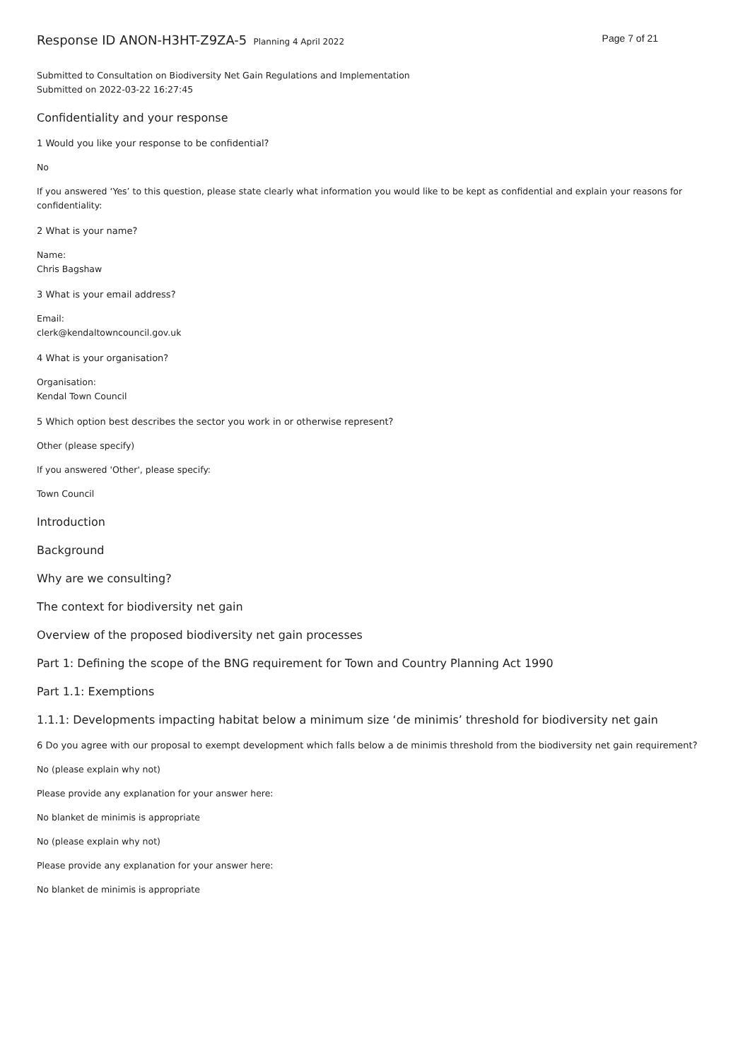Response ID ANON-H3HT-Z9ZA-5 Planning 4 April 2022
Page 7 of 21
Submitted to Consultation on Biodiversity Net Gain Regulations and Implementation
Submitted on 2022-03-22 16:27:45
Confidentiality and your response
1 Would you like your response to be confidential?
No
If you answered ‘Yes’ to this question, please state clearly what information you would like to be kept as confidential and explain your reasons for confidentiality:
2 What is your name?
Name:
Chris Bagshaw
3 What is your email address?
Email:
clerk@kendaltowncouncil.gov.uk
4 What is your organisation?
Organisation:
Kendal Town Council
5 Which option best describes the sector you work in or otherwise represent?
Other (please specify)
If you answered 'Other', please specify:
Town Council
Introduction
Background
Why are we consulting?
The context for biodiversity net gain
Overview of the proposed biodiversity net gain processes
Part 1: Defining the scope of the BNG requirement for Town and Country Planning Act 1990
Part 1.1: Exemptions
1.1.1: Developments impacting habitat below a minimum size ‘de minimis’ threshold for biodiversity net gain
6 Do you agree with our proposal to exempt development which falls below a de minimis threshold from the biodiversity net gain requirement?
No (please explain why not)
Please provide any explanation for your answer here:
No blanket de minimis is appropriate
No (please explain why not)
Please provide any explanation for your answer here:
No blanket de minimis is appropriate